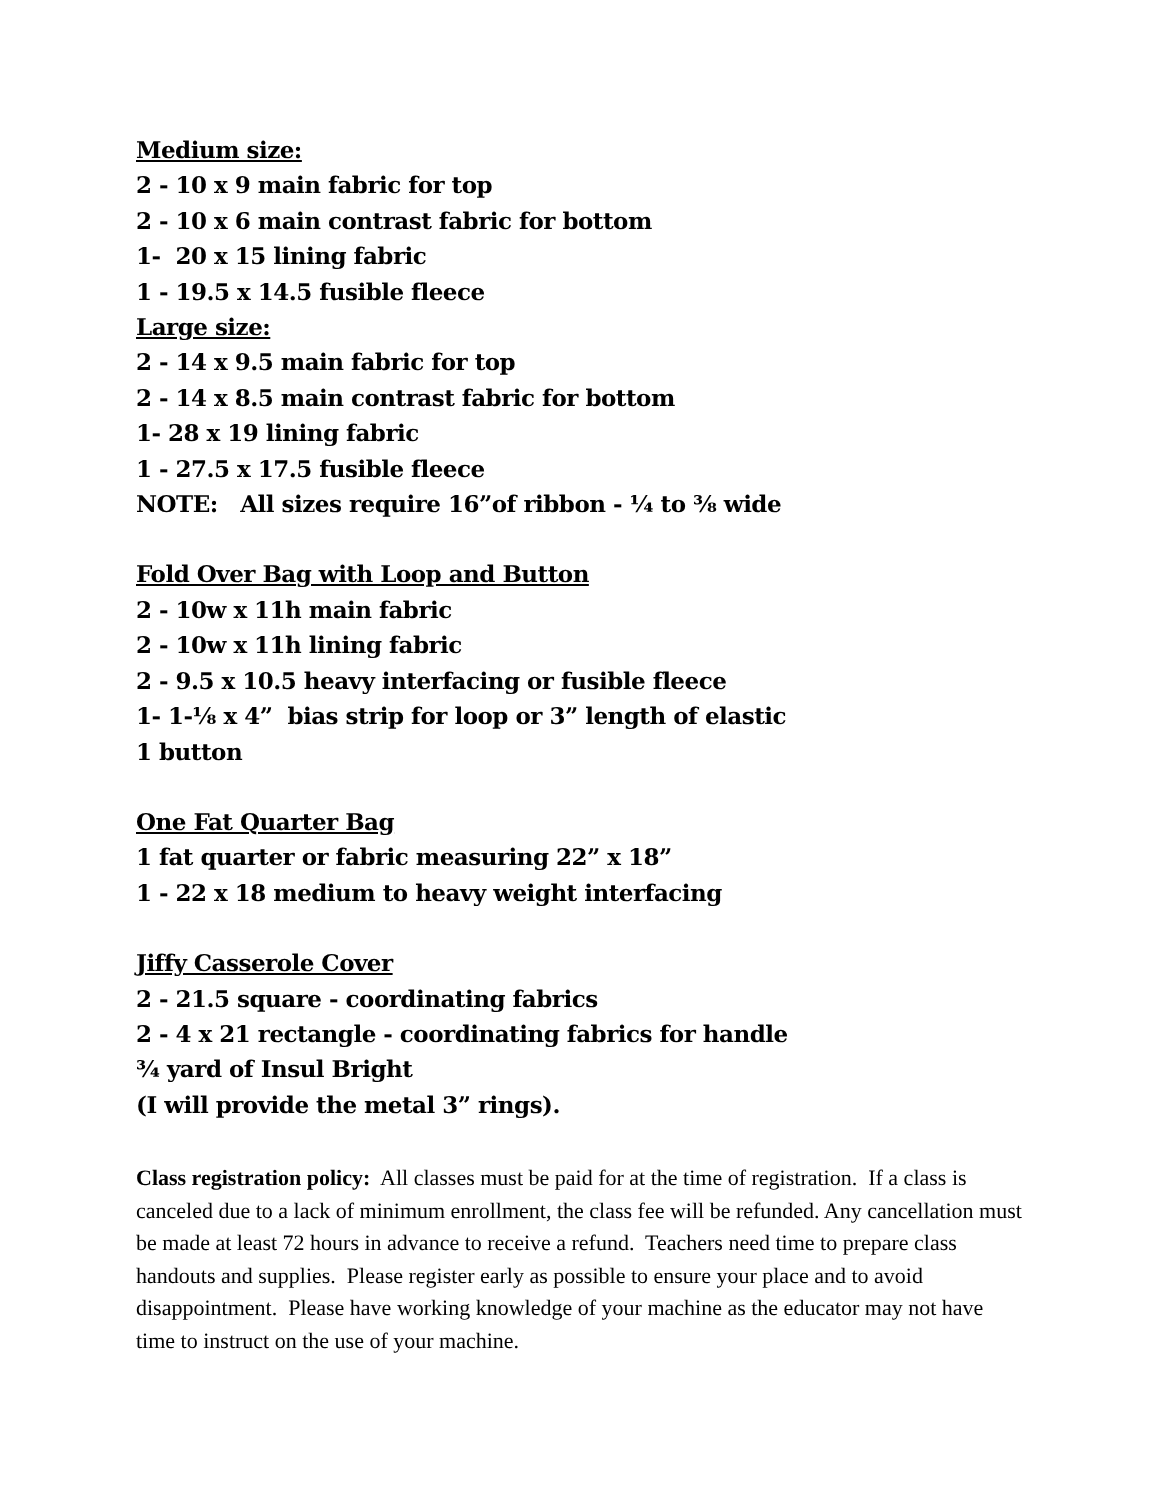Medium size:
2 - 10 x 9 main fabric for top
2 - 10 x 6 main contrast fabric for bottom
1- 20 x 15 lining fabric
1 - 19.5 x 14.5 fusible fleece
Large size:
2 - 14 x 9.5 main fabric for top
2 - 14 x 8.5 main contrast fabric for bottom
1- 28 x 19 lining fabric
1 - 27.5 x 17.5 fusible fleece
NOTE: All sizes require 16”of ribbon - ¼ to ⅜ wide
Fold Over Bag with Loop and Button
2 - 10w x 11h main fabric
2 - 10w x 11h lining fabric
2 - 9.5 x 10.5 heavy interfacing or fusible fleece
1- 1-⅛ x 4” bias strip for loop or 3” length of elastic
1 button
One Fat Quarter Bag
1 fat quarter or fabric measuring 22” x 18”
1 - 22 x 18 medium to heavy weight interfacing
Jiffy Casserole Cover
2 - 21.5 square - coordinating fabrics
2 - 4 x 21 rectangle - coordinating fabrics for handle
¾ yard of Insul Bright
(I will provide the metal 3” rings).
Class registration policy: All classes must be paid for at the time of registration. If a class is canceled due to a lack of minimum enrollment, the class fee will be refunded. Any cancellation must be made at least 72 hours in advance to receive a refund. Teachers need time to prepare class handouts and supplies. Please register early as possible to ensure your place and to avoid disappointment. Please have working knowledge of your machine as the educator may not have time to instruct on the use of your machine.